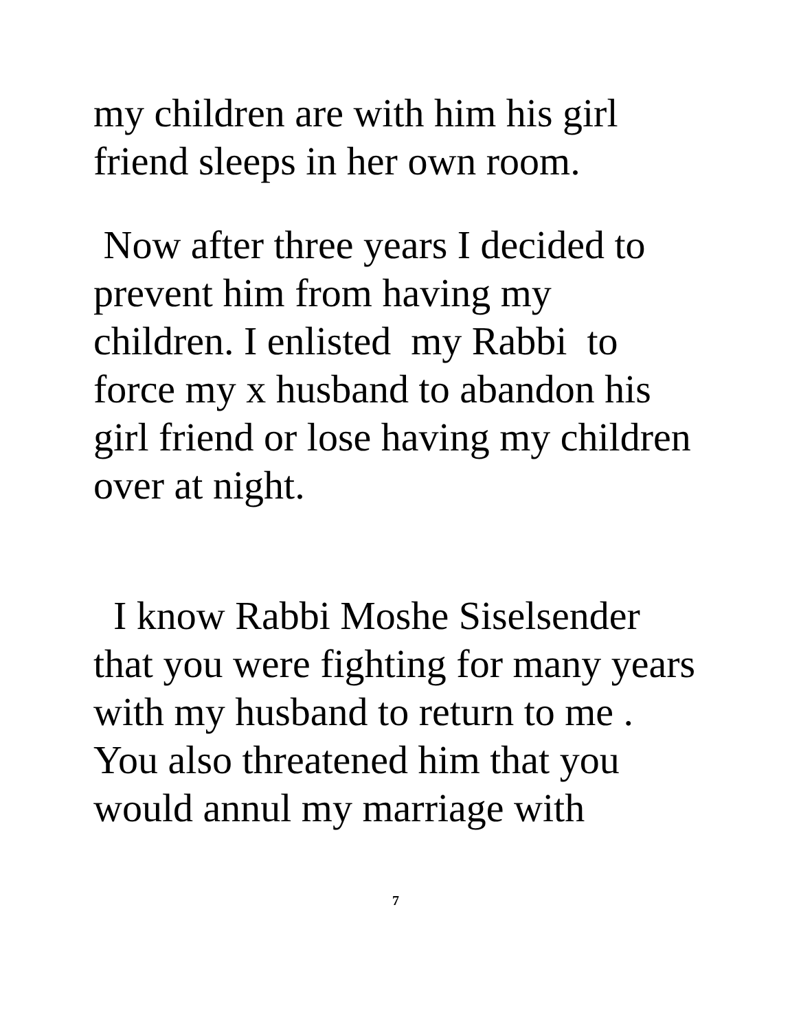my children are with him his girl friend sleeps in her own room.
Now after three years I decided to prevent him from having my children. I enlisted my Rabbi to force my x husband to abandon his girl friend or lose having my children over at night.
I know Rabbi Moshe Siselsender that you were fighting for many years with my husband to return to me . You also threatened him that you would annul my marriage with
7